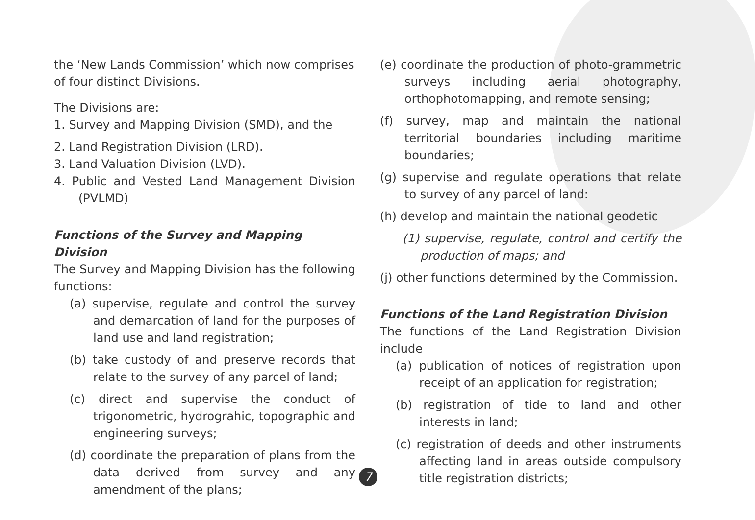the ‘New Lands Commission’ which now comprises of four distinct Divisions.
The Divisions are:
1. Survey and Mapping Division (SMD), and the
2. Land Registration Division (LRD).
3. Land Valuation Division (LVD).
4. Public and Vested Land Management Division (PVLMD)
Functions of the Survey and Mapping Division
The Survey and Mapping Division has the following functions:
(a) supervise, regulate and control the survey and demarcation of land for the purposes of land use and land registration;
(b) take custody of and preserve records that relate to the survey of any parcel of land;
(c) direct and supervise the conduct of trigonometric, hydrograhic, topographic and engineering surveys;
(d) coordinate the preparation of plans from the data derived from survey and any amendment of the plans;
(e) coordinate the production of photo-grammetric surveys including aerial photography, orthophotomapping, and remote sensing;
(f) survey, map and maintain the national territorial boundaries including maritime boundaries;
(g) supervise and regulate operations that relate to survey of any parcel of land:
(h) develop and maintain the national geodetic
(1) supervise, regulate, control and certify the production of maps; and
(j) other functions determined by the Commission.
Functions of the Land Registration Division
The functions of the Land Registration Division include
(a) publication of notices of registration upon receipt of an application for registration;
(b) registration of tide to land and other interests in land;
(c) registration of deeds and other instruments affecting land in areas outside compulsory title registration districts;
7